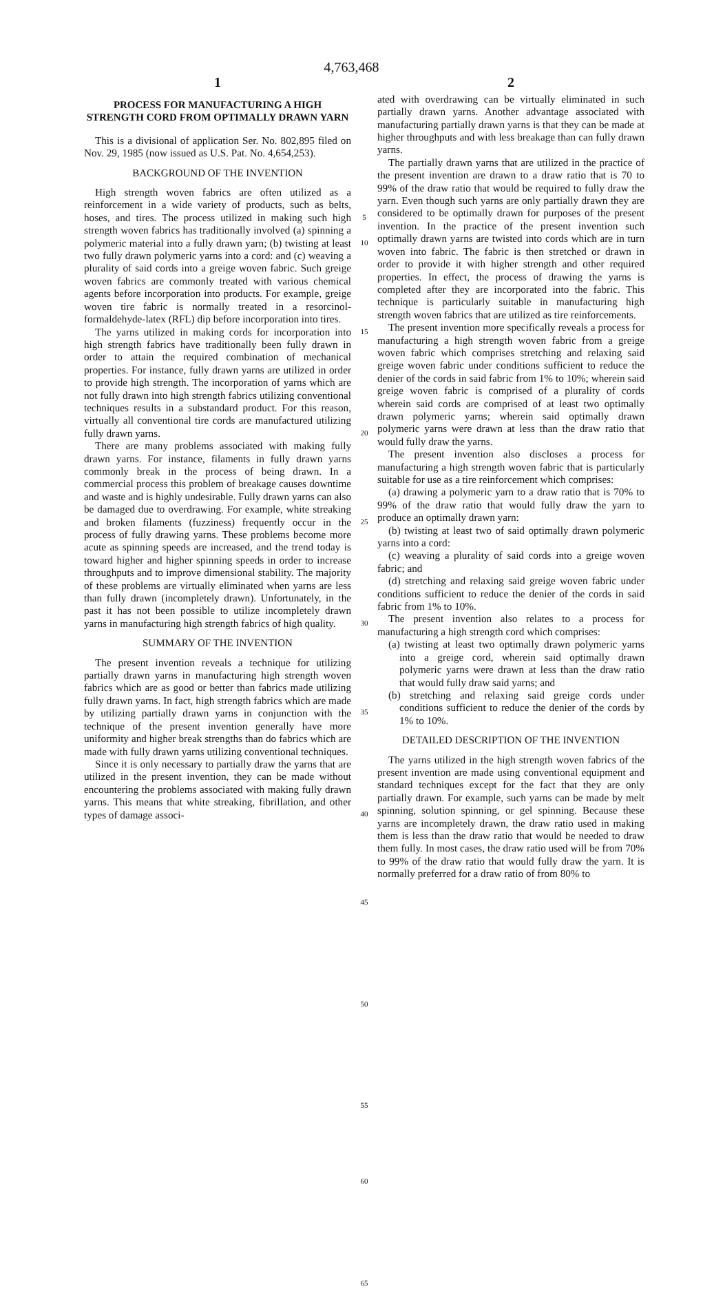4,763,468
1
PROCESS FOR MANUFACTURING A HIGH STRENGTH CORD FROM OPTIMALLY DRAWN YARN
This is a divisional of application Ser. No. 802,895 filed on Nov. 29, 1985 (now issued as U.S. Pat. No. 4,654,253).
BACKGROUND OF THE INVENTION
High strength woven fabrics are often utilized as a reinforcement in a wide variety of products, such as belts, hoses, and tires. The process utilized in making such high strength woven fabrics has traditionally involved (a) spinning a polymeric material into a fully drawn yarn; (b) twisting at least two fully drawn polymeric yarns into a cord: and (c) weaving a plurality of said cords into a greige woven fabric. Such greige woven fabrics are commonly treated with various chemical agents before incorporation into products. For example, greige woven tire fabric is normally treated in a resorcinol-formaldehyde-latex (RFL) dip before incorporation into tires.
The yarns utilized in making cords for incorporation into high strength fabrics have traditionally been fully drawn in order to attain the required combination of mechanical properties. For instance, fully drawn yarns are utilized in order to provide high strength. The incorporation of yarns which are not fully drawn into high strength fabrics utilizing conventional techniques results in a substandard product. For this reason, virtually all conventional tire cords are manufactured utilizing fully drawn yarns.
There are many problems associated with making fully drawn yarns. For instance, filaments in fully drawn yarns commonly break in the process of being drawn. In a commercial process this problem of breakage causes downtime and waste and is highly undesirable. Fully drawn yarns can also be damaged due to overdrawing. For example, white streaking and broken filaments (fuzziness) frequently occur in the process of fully drawing yarns. These problems become more acute as spinning speeds are increased, and the trend today is toward higher and higher spinning speeds in order to increase throughputs and to improve dimensional stability. The majority of these problems are virtually eliminated when yarns are less than fully drawn (incompletely drawn). Unfortunately, in the past it has not been possible to utilize incompletely drawn yarns in manufacturing high strength fabrics of high quality.
SUMMARY OF THE INVENTION
The present invention reveals a technique for utilizing partially drawn yarns in manufacturing high strength woven fabrics which are as good or better than fabrics made utilizing fully drawn yarns. In fact, high strength fabrics which are made by utilizing partially drawn yarns in conjunction with the technique of the present invention generally have more uniformity and higher break strengths than do fabrics which are made with fully drawn yarns utilizing conventional techniques.
Since it is only necessary to partially draw the yarns that are utilized in the present invention, they can be made without encountering the problems associated with making fully drawn yarns. This means that white streaking, fibrillation, and other types of damage associ-
5
10
15
20
25
30
35
40
45
50
55
60
65
2
ated with overdrawing can be virtually eliminated in such partially drawn yarns. Another advantage associated with manufacturing partially drawn yarns is that they can be made at higher throughputs and with less breakage than can fully drawn yarns.
The partially drawn yarns that are utilized in the practice of the present invention are drawn to a draw ratio that is 70 to 99% of the draw ratio that would be required to fully draw the yarn. Even though such yarns are only partially drawn they are considered to be optimally drawn for purposes of the present invention. In the practice of the present invention such optimally drawn yarns are twisted into cords which are in turn woven into fabric. The fabric is then stretched or drawn in order to provide it with higher strength and other required properties. In effect, the process of drawing the yarns is completed after they are incorporated into the fabric. This technique is particularly suitable in manufacturing high strength woven fabrics that are utilized as tire reinforcements.
The present invention more specifically reveals a process for manufacturing a high strength woven fabric from a greige woven fabric which comprises stretching and relaxing said greige woven fabric under conditions sufficient to reduce the denier of the cords in said fabric from 1% to 10%; wherein said greige woven fabric is comprised of a plurality of cords wherein said cords are comprised of at least two optimally drawn polymeric yarns; wherein said optimally drawn polymeric yarns were drawn at less than the draw ratio that would fully draw the yarns.
The present invention also discloses a process for manufacturing a high strength woven fabric that is particularly suitable for use as a tire reinforcement which comprises:
(a) drawing a polymeric yarn to a draw ratio that is 70% to 99% of the draw ratio that would fully draw the yarn to produce an optimally drawn yarn:
(b) twisting at least two of said optimally drawn polymeric yarns into a cord:
(c) weaving a plurality of said cords into a greige woven fabric; and
(d) stretching and relaxing said greige woven fabric under conditions sufficient to reduce the denier of the cords in said fabric from 1% to 10%.
The present invention also relates to a process for manufacturing a high strength cord which comprises:
(a) twisting at least two optimally drawn polymeric yarns into a greige cord, wherein said optimally drawn polymeric yarns were drawn at less than the draw ratio that would fully draw said yarns; and
(b) stretching and relaxing said greige cords under conditions sufficient to reduce the denier of the cords by 1% to 10%.
DETAILED DESCRIPTION OF THE INVENTION
The yarns utilized in the high strength woven fabrics of the present invention are made using conventional equipment and standard techniques except for the fact that they are only partially drawn. For example, such yarns can be made by melt spinning, solution spinning, or gel spinning. Because these yarns are incompletely drawn, the draw ratio used in making them is less than the draw ratio that would be needed to draw them fully. In most cases, the draw ratio used will be from 70% to 99% of the draw ratio that would fully draw the yarn. It is normally preferred for a draw ratio of from 80% to